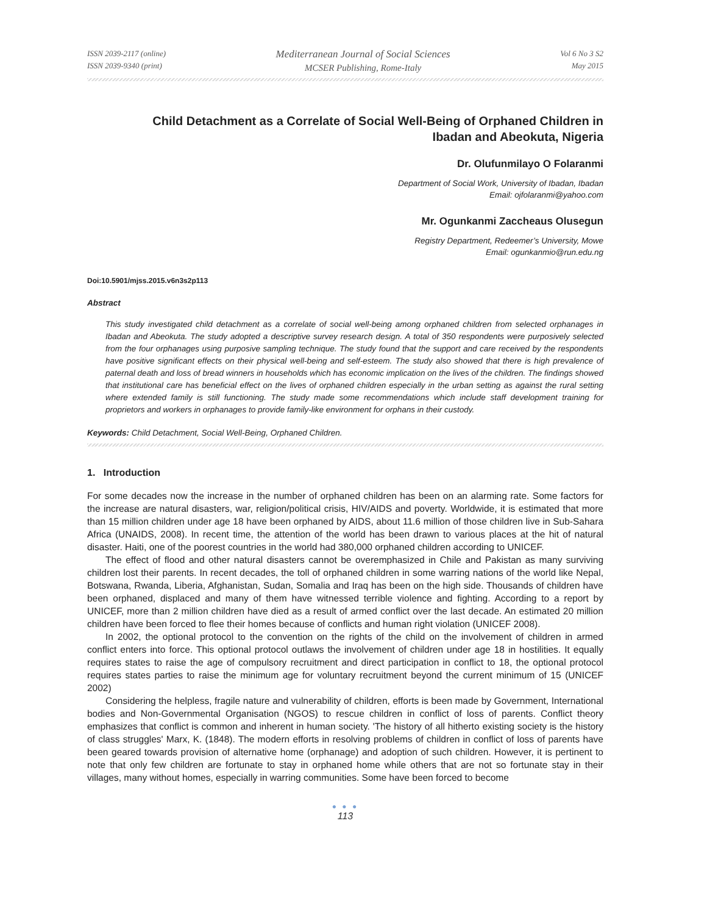ISSN 2039-2117 (online)
ISSN 2039-9340 (print)
Mediterranean Journal of Social Sciences
MCSER Publishing, Rome-Italy
Vol 6 No 3 S2
May 2015
Child Detachment as a Correlate of Social Well-Being of Orphaned Children in
Ibadan and Abeokuta, Nigeria
Dr. Olufunmilayo O Folaranmi
Department of Social Work, University of Ibadan, Ibadan
Email: ojfolaranmi@yahoo.com
Mr. Ogunkanmi Zaccheaus Olusegun
Registry Department, Redeemer’s University, Mowe
Email: ogunkanmio@run.edu.ng
Doi:10.5901/mjss.2015.v6n3s2p113
Abstract
This study investigated child detachment as a correlate of social well-being among orphaned children from selected orphanages in Ibadan and Abeokuta. The study adopted a descriptive survey research design. A total of 350 respondents were purposively selected from the four orphanages using purposive sampling technique. The study found that the support and care received by the respondents have positive significant effects on their physical well-being and self-esteem. The study also showed that there is high prevalence of paternal death and loss of bread winners in households which has economic implication on the lives of the children. The findings showed that institutional care has beneficial effect on the lives of orphaned children especially in the urban setting as against the rural setting where extended family is still functioning. The study made some recommendations which include staff development training for proprietors and workers in orphanages to provide family-like environment for orphans in their custody.
Keywords: Child Detachment, Social Well-Being, Orphaned Children.
1. Introduction
For some decades now the increase in the number of orphaned children has been on an alarming rate. Some factors for the increase are natural disasters, war, religion/political crisis, HIV/AIDS and poverty. Worldwide, it is estimated that more than 15 million children under age 18 have been orphaned by AIDS, about 11.6 million of those children live in Sub-Sahara Africa (UNAIDS, 2008). In recent time, the attention of the world has been drawn to various places at the hit of natural disaster. Haiti, one of the poorest countries in the world had 380,000 orphaned children according to UNICEF.
The effect of flood and other natural disasters cannot be overemphasized in Chile and Pakistan as many surviving children lost their parents. In recent decades, the toll of orphaned children in some warring nations of the world like Nepal, Botswana, Rwanda, Liberia, Afghanistan, Sudan, Somalia and Iraq has been on the high side. Thousands of children have been orphaned, displaced and many of them have witnessed terrible violence and fighting. According to a report by UNICEF, more than 2 million children have died as a result of armed conflict over the last decade. An estimated 20 million children have been forced to flee their homes because of conflicts and human right violation (UNICEF 2008).
In 2002, the optional protocol to the convention on the rights of the child on the involvement of children in armed conflict enters into force. This optional protocol outlaws the involvement of children under age 18 in hostilities. It equally requires states to raise the age of compulsory recruitment and direct participation in conflict to 18, the optional protocol requires states parties to raise the minimum age for voluntary recruitment beyond the current minimum of 15 (UNICEF 2002)
Considering the helpless, fragile nature and vulnerability of children, efforts is been made by Government, International bodies and Non-Governmental Organisation (NGOS) to rescue children in conflict of loss of parents. Conflict theory emphasizes that conflict is common and inherent in human society. 'The history of all hitherto existing society is the history of class struggles' Marx, K. (1848). The modern efforts in resolving problems of children in conflict of loss of parents have been geared towards provision of alternative home (orphanage) and adoption of such children. However, it is pertinent to note that only few children are fortunate to stay in orphaned home while others that are not so fortunate stay in their villages, many without homes, especially in warring communities. Some have been forced to become
● ● ●
113